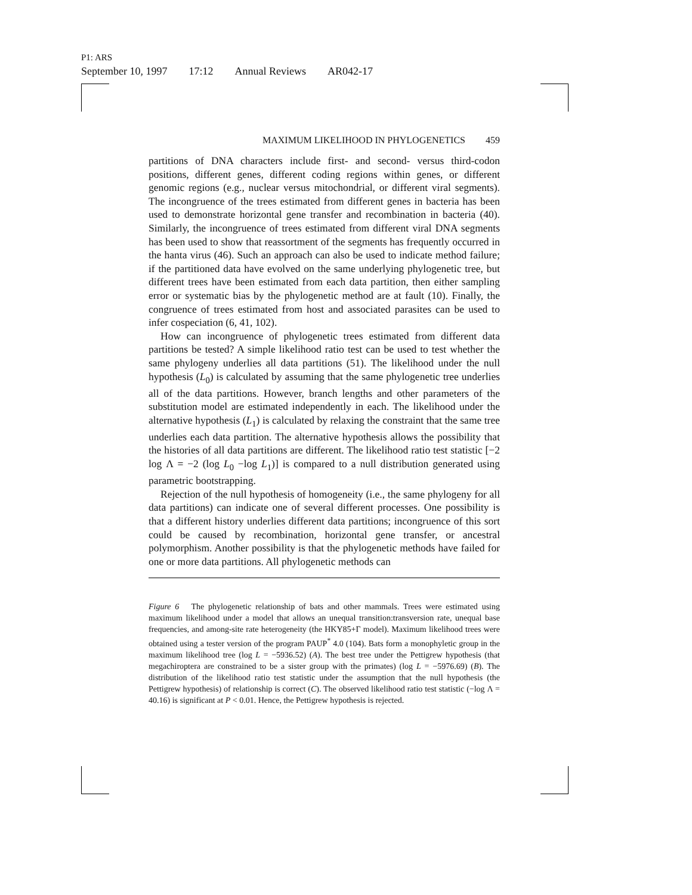P1: ARS
September 10, 1997 17:12 Annual Reviews AR042-17
MAXIMUM LIKELIHOOD IN PHYLOGENETICS 459
partitions of DNA characters include first- and second- versus third-codon positions, different genes, different coding regions within genes, or different genomic regions (e.g., nuclear versus mitochondrial, or different viral segments). The incongruence of the trees estimated from different genes in bacteria has been used to demonstrate horizontal gene transfer and recombination in bacteria (40). Similarly, the incongruence of trees estimated from different viral DNA segments has been used to show that reassortment of the segments has frequently occurred in the hanta virus (46). Such an approach can also be used to indicate method failure; if the partitioned data have evolved on the same underlying phylogenetic tree, but different trees have been estimated from each data partition, then either sampling error or systematic bias by the phylogenetic method are at fault (10). Finally, the congruence of trees estimated from host and associated parasites can be used to infer cospeciation (6, 41, 102).
How can incongruence of phylogenetic trees estimated from different data partitions be tested? A simple likelihood ratio test can be used to test whether the same phylogeny underlies all data partitions (51). The likelihood under the null hypothesis (L<sub>0</sub>) is calculated by assuming that the same phylogenetic tree underlies all of the data partitions. However, branch lengths and other parameters of the substitution model are estimated independently in each. The likelihood under the alternative hypothesis (L<sub>1</sub>) is calculated by relaxing the constraint that the same tree underlies each data partition. The alternative hypothesis allows the possibility that the histories of all data partitions are different. The likelihood ratio test statistic [−2 log Λ = −2 (log L<sub>0</sub> −log L<sub>1</sub>)] is compared to a null distribution generated using parametric bootstrapping.
Rejection of the null hypothesis of homogeneity (i.e., the same phylogeny for all data partitions) can indicate one of several different processes. One possibility is that a different history underlies different data partitions; incongruence of this sort could be caused by recombination, horizontal gene transfer, or ancestral polymorphism. Another possibility is that the phylogenetic methods have failed for one or more data partitions. All phylogenetic methods can
Figure 6 The phylogenetic relationship of bats and other mammals. Trees were estimated using maximum likelihood under a model that allows an unequal transition:transversion rate, unequal base frequencies, and among-site rate heterogeneity (the HKY85+Γ model). Maximum likelihood trees were obtained using a tester version of the program PAUP<sup>*</sup> 4.0 (104). Bats form a monophyletic group in the maximum likelihood tree (log L = −5936.52) (A). The best tree under the Pettigrew hypothesis (that megachiroptera are constrained to be a sister group with the primates) (log L = −5976.69) (B). The distribution of the likelihood ratio test statistic under the assumption that the null hypothesis (the Pettigrew hypothesis) of relationship is correct (C). The observed likelihood ratio test statistic (−log Λ = 40.16) is significant at P < 0.01. Hence, the Pettigrew hypothesis is rejected.